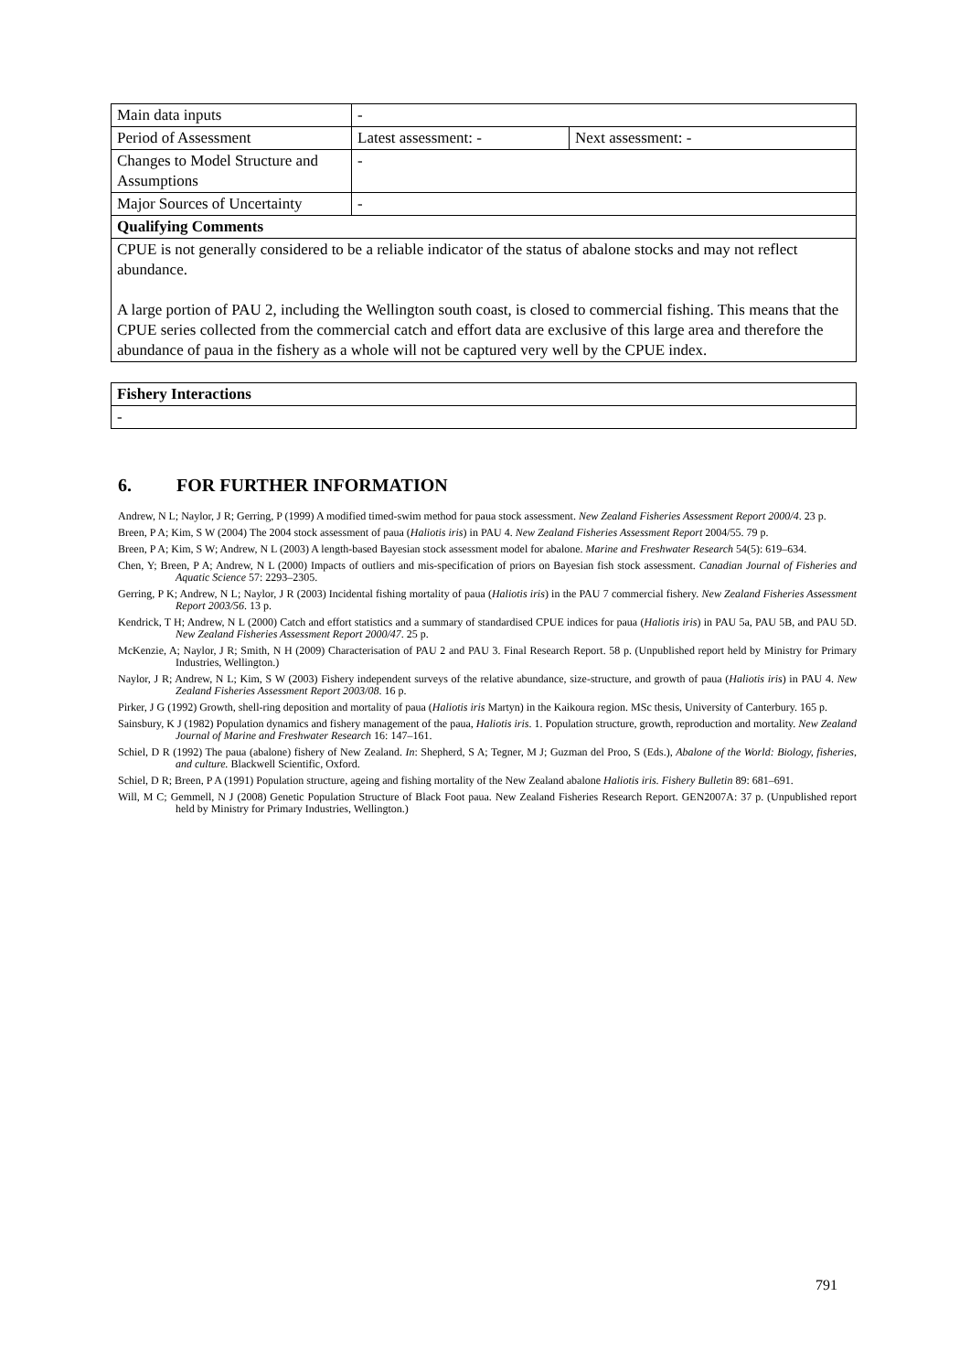| Main data inputs | - | |
| Period of Assessment | Latest assessment: - | Next assessment: - |
| Changes to Model Structure and Assumptions | - | |
| Major Sources of Uncertainty | - | |
| Qualifying Comments | | |
| CPUE is not generally considered to be a reliable indicator of the status of abalone stocks and may not reflect abundance. A large portion of PAU 2, including the Wellington south coast, is closed to commercial fishing. This means that the CPUE series collected from the commercial catch and effort data are exclusive of this large area and therefore the abundance of paua in the fishery as a whole will not be captured very well by the CPUE index. | | |
| Fishery Interactions |
| - |
6. FOR FURTHER INFORMATION
Andrew, N L; Naylor, J R; Gerring, P (1999) A modified timed-swim method for paua stock assessment. New Zealand Fisheries Assessment Report 2000/4. 23 p.
Breen, P A; Kim, S W (2004) The 2004 stock assessment of paua (Haliotis iris) in PAU 4. New Zealand Fisheries Assessment Report 2004/55. 79 p.
Breen, P A; Kim, S W; Andrew, N L (2003) A length-based Bayesian stock assessment model for abalone. Marine and Freshwater Research 54(5): 619–634.
Chen, Y; Breen, P A; Andrew, N L (2000) Impacts of outliers and mis-specification of priors on Bayesian fish stock assessment. Canadian Journal of Fisheries and Aquatic Science 57: 2293–2305.
Gerring, P K; Andrew, N L; Naylor, J R (2003) Incidental fishing mortality of paua (Haliotis iris) in the PAU 7 commercial fishery. New Zealand Fisheries Assessment Report 2003/56. 13 p.
Kendrick, T H; Andrew, N L (2000) Catch and effort statistics and a summary of standardised CPUE indices for paua (Haliotis iris) in PAU 5a, PAU 5B, and PAU 5D. New Zealand Fisheries Assessment Report 2000/47. 25 p.
McKenzie, A; Naylor, J R; Smith, N H (2009) Characterisation of PAU 2 and PAU 3. Final Research Report. 58 p. (Unpublished report held by Ministry for Primary Industries, Wellington.)
Naylor, J R; Andrew, N L; Kim, S W (2003) Fishery independent surveys of the relative abundance, size-structure, and growth of paua (Haliotis iris) in PAU 4. New Zealand Fisheries Assessment Report 2003/08. 16 p.
Pirker, J G (1992) Growth, shell-ring deposition and mortality of paua (Haliotis iris Martyn) in the Kaikoura region. MSc thesis, University of Canterbury. 165 p.
Sainsbury, K J (1982) Population dynamics and fishery management of the paua, Haliotis iris. 1. Population structure, growth, reproduction and mortality. New Zealand Journal of Marine and Freshwater Research 16: 147–161.
Schiel, D R (1992) The paua (abalone) fishery of New Zealand. In: Shepherd, S A; Tegner, M J; Guzman del Proo, S (Eds.), Abalone of the World: Biology, fisheries, and culture. Blackwell Scientific, Oxford.
Schiel, D R; Breen, P A (1991) Population structure, ageing and fishing mortality of the New Zealand abalone Haliotis iris. Fishery Bulletin 89: 681–691.
Will, M C; Gemmell, N J (2008) Genetic Population Structure of Black Foot paua. New Zealand Fisheries Research Report. GEN2007A: 37 p. (Unpublished report held by Ministry for Primary Industries, Wellington.)
791